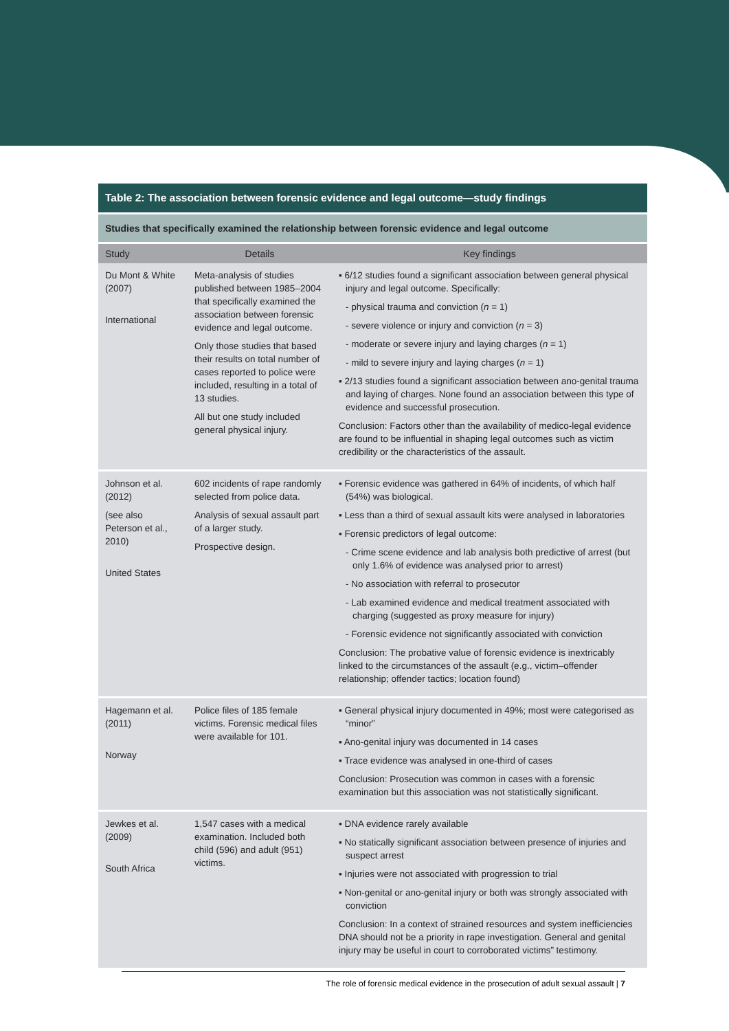| Table 2: The association between forensic evidence and legal outcome—study findings | | |
| Studies that specifically examined the relationship between forensic evidence and legal outcome | | |
| Study | Details | Key findings |
| Du Mont & White (2007) International | Meta-analysis of studies published between 1985–2004 that specifically examined the association between forensic evidence and legal outcome. Only those studies that based their results on total number of cases reported to police were included, resulting in a total of 13 studies. All but one study included general physical injury. | ▪ 6/12 studies found a significant association between general physical injury and legal outcome. Specifically: - physical trauma and conviction ( n = 1) - severe violence or injury and conviction ( n = 3) - moderate or severe injury and laying charges ( n = 1) - mild to severe injury and laying charges ( n = 1) ▪ 2/13 studies found a significant association between ano-genital trauma and laying of charges. None found an association between this type of evidence and successful prosecution. Conclusion: Factors other than the availability of medico-legal evidence are found to be influential in shaping legal outcomes such as victim credibility or the characteristics of the assault. |
| Johnson et al. (2012) (see also Peterson et al., 2010) United States | 602 incidents of rape randomly selected from police data. Analysis of sexual assault part of a larger study. Prospective design. | ▪ Forensic evidence was gathered in 64% of incidents, of which half (54%) was biological. ▪ Less than a third of sexual assault kits were analysed in laboratories ▪ Forensic predictors of legal outcome: - Crime scene evidence and lab analysis both predictive of arrest (but only 1.6% of evidence was analysed prior to arrest) - No association with referral to prosecutor - Lab examined evidence and medical treatment associated with charging (suggested as proxy measure for injury) - Forensic evidence not significantly associated with conviction Conclusion: The probative value of forensic evidence is inextricably linked to the circumstances of the assault (e.g., victim–offender relationship; offender tactics; location found) |
| Hagemann et al. (2011) Norway | Police files of 185 female victims. Forensic medical files were available for 101. | ▪ General physical injury documented in 49%; most were categorised as “minor” ▪ Ano-genital injury was documented in 14 cases ▪ Trace evidence was analysed in one-third of cases Conclusion: Prosecution was common in cases with a forensic examination but this association was not statistically significant. |
| Jewkes et al. (2009) South Africa | 1,547 cases with a medical examination. Included both child (596) and adult (951) victims. | ▪ DNA evidence rarely available ▪ No statically significant association between presence of injuries and suspect arrest ▪ Injuries were not associated with progression to trial ▪ Non-genital or ano-genital injury or both was strongly associated with conviction Conclusion: In a context of strained resources and system inefficiencies DNA should not be a priority in rape investigation. General and genital injury may be useful in court to corroborated victims” testimony. |
The role of forensic medical evidence in the prosecution of adult sexual assault | 7